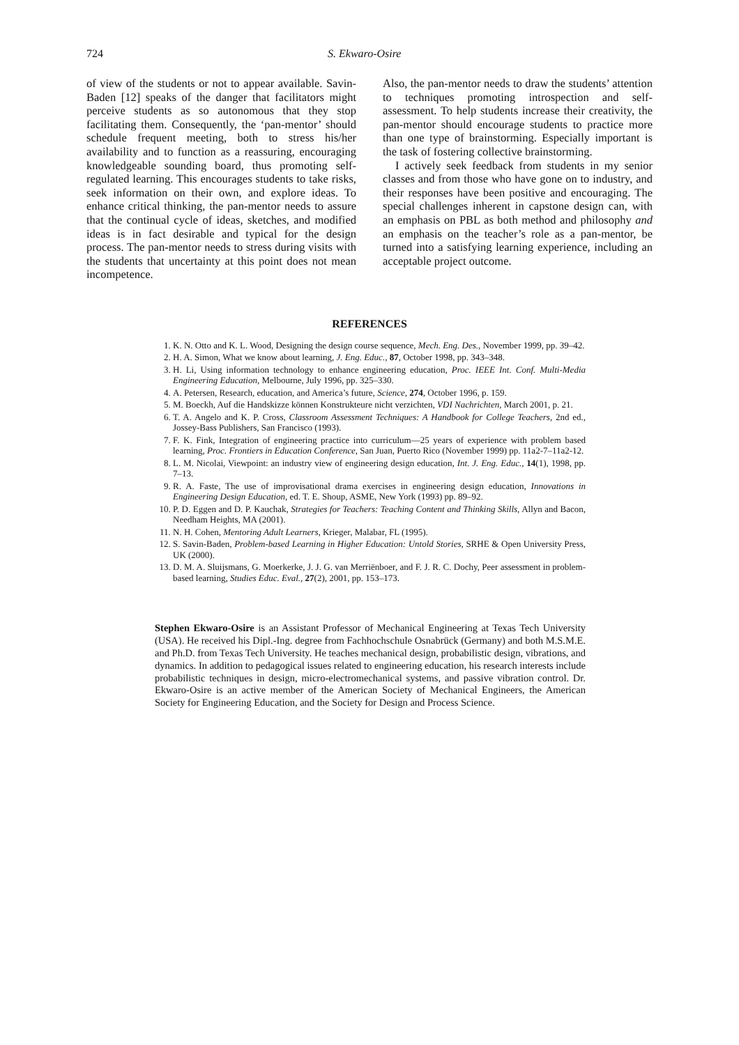724 S. Ekwaro-Osire
of view of the students or not to appear available. Savin-Baden [12] speaks of the danger that facilitators might perceive students as so autonomous that they stop facilitating them. Consequently, the ‘pan-mentor’ should schedule frequent meeting, both to stress his/her availability and to function as a reassuring, encouraging knowledgeable sounding board, thus promoting self-regulated learning. This encourages students to take risks, seek information on their own, and explore ideas. To enhance critical thinking, the pan-mentor needs to assure that the continual cycle of ideas, sketches, and modified ideas is in fact desirable and typical for the design process. The pan-mentor needs to stress during visits with the students that uncertainty at this point does not mean incompetence.
Also, the pan-mentor needs to draw the students’ attention to techniques promoting introspection and self-assessment. To help students increase their creativity, the pan-mentor should encourage students to practice more than one type of brainstorming. Especially important is the task of fostering collective brainstorming.
I actively seek feedback from students in my senior classes and from those who have gone on to industry, and their responses have been positive and encouraging. The special challenges inherent in capstone design can, with an emphasis on PBL as both method and philosophy and an emphasis on the teacher’s role as a pan-mentor, be turned into a satisfying learning experience, including an acceptable project outcome.
REFERENCES
1. K. N. Otto and K. L. Wood, Designing the design course sequence, Mech. Eng. Des., November 1999, pp. 39–42.
2. H. A. Simon, What we know about learning, J. Eng. Educ., 87, October 1998, pp. 343–348.
3. H. Li, Using information technology to enhance engineering education, Proc. IEEE Int. Conf. Multi-Media Engineering Education, Melbourne, July 1996, pp. 325–330.
4. A. Petersen, Research, education, and America’s future, Science, 274, October 1996, p. 159.
5. M. Boeckh, Auf die Handskizze können Konstrukteure nicht verzichten, VDI Nachrichten, March 2001, p. 21.
6. T. A. Angelo and K. P. Cross, Classroom Assessment Techniques: A Handbook for College Teachers, 2nd ed., Jossey-Bass Publishers, San Francisco (1993).
7. F. K. Fink, Integration of engineering practice into curriculum—25 years of experience with problem based learning, Proc. Frontiers in Education Conference, San Juan, Puerto Rico (November 1999) pp. 11a2-7–11a2-12.
8. L. M. Nicolai, Viewpoint: an industry view of engineering design education, Int. J. Eng. Educ., 14(1), 1998, pp. 7–13.
9. R. A. Faste, The use of improvisational drama exercises in engineering design education, Innovations in Engineering Design Education, ed. T. E. Shoup, ASME, New York (1993) pp. 89–92.
10. P. D. Eggen and D. P. Kauchak, Strategies for Teachers: Teaching Content and Thinking Skills, Allyn and Bacon, Needham Heights, MA (2001).
11. N. H. Cohen, Mentoring Adult Learners, Krieger, Malabar, FL (1995).
12. S. Savin-Baden, Problem-based Learning in Higher Education: Untold Stories, SRHE & Open University Press, UK (2000).
13. D. M. A. Sluijsmans, G. Moerkerke, J. J. G. van Merriënboer, and F. J. R. C. Dochy, Peer assessment in problem-based learning, Studies Educ. Eval., 27(2), 2001, pp. 153–173.
Stephen Ekwaro-Osire is an Assistant Professor of Mechanical Engineering at Texas Tech University (USA). He received his Dipl.-Ing. degree from Fachhochschule Osnabrück (Germany) and both M.S.M.E. and Ph.D. from Texas Tech University. He teaches mechanical design, probabilistic design, vibrations, and dynamics. In addition to pedagogical issues related to engineering education, his research interests include probabilistic techniques in design, micro-electromechanical systems, and passive vibration control. Dr. Ekwaro-Osire is an active member of the American Society of Mechanical Engineers, the American Society for Engineering Education, and the Society for Design and Process Science.